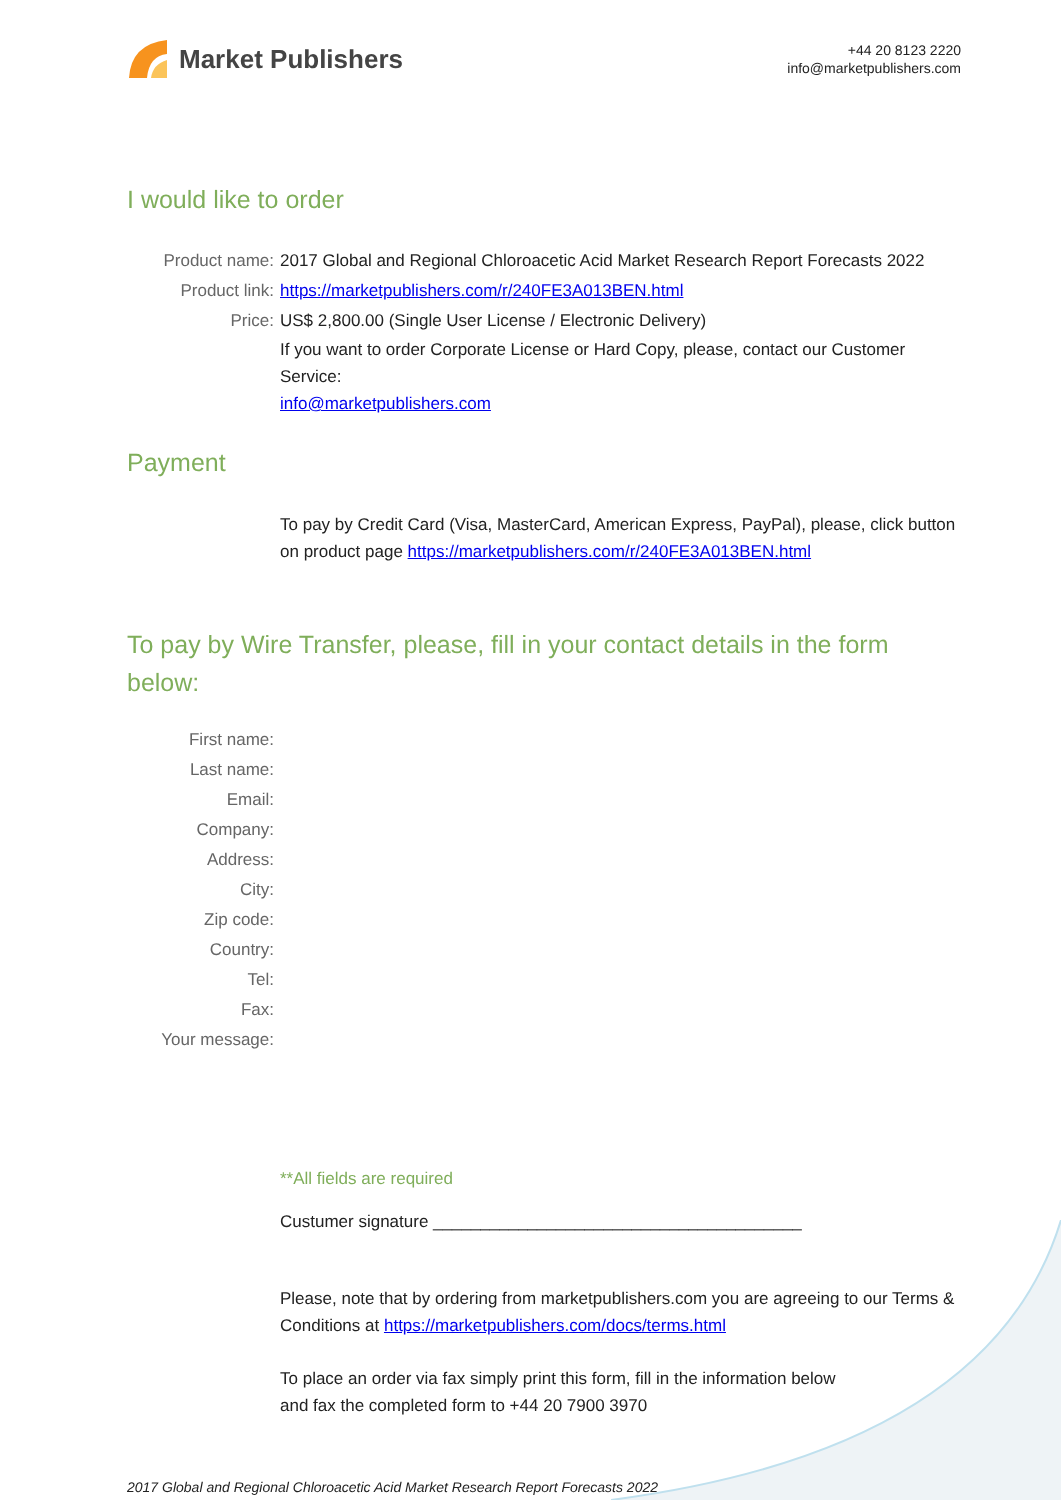Market Publishers
+44 20 8123 2220
info@marketpublishers.com
I would like to order
Product name: 2017 Global and Regional Chloroacetic Acid Market Research Report Forecasts 2022
Product link: https://marketpublishers.com/r/240FE3A013BEN.html
Price: US$ 2,800.00 (Single User License / Electronic Delivery)
If you want to order Corporate License or Hard Copy, please, contact our Customer Service:
info@marketpublishers.com
Payment
To pay by Credit Card (Visa, MasterCard, American Express, PayPal), please, click button on product page https://marketpublishers.com/r/240FE3A013BEN.html
To pay by Wire Transfer, please, fill in your contact details in the form below:
First name:
Last name:
Email:
Company:
Address:
City:
Zip code:
Country:
Tel:
Fax:
Your message:
**All fields are required
Custumer signature _______________________________________
Please, note that by ordering from marketpublishers.com you are agreeing to our Terms & Conditions at https://marketpublishers.com/docs/terms.html
To place an order via fax simply print this form, fill in the information below
and fax the completed form to +44 20 7900 3970
2017 Global and Regional Chloroacetic Acid Market Research Report Forecasts 2022